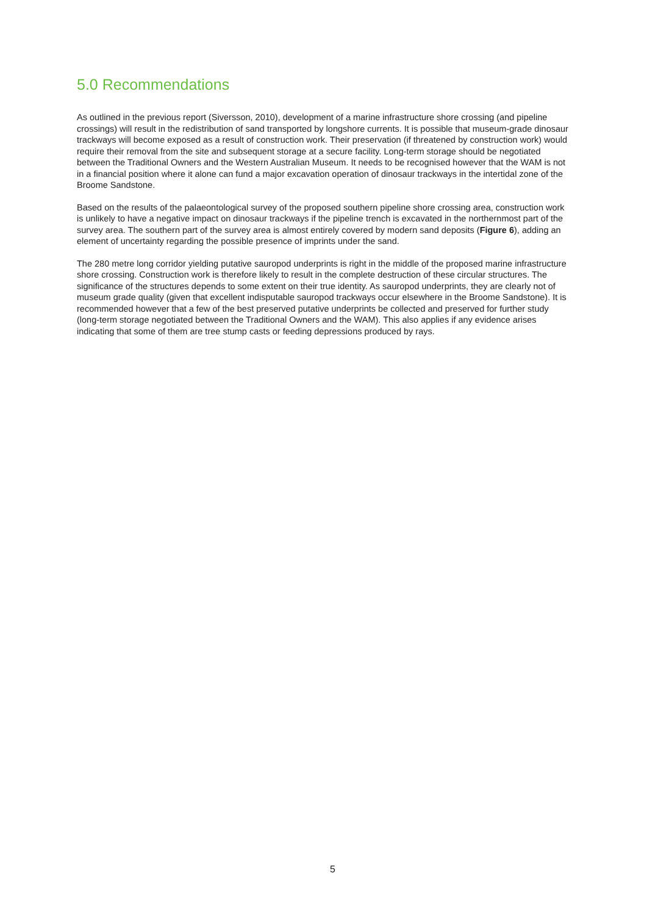5.0 Recommendations
As outlined in the previous report (Siversson, 2010), development of a marine infrastructure shore crossing (and pipeline crossings) will result in the redistribution of sand transported by longshore currents. It is possible that museum-grade dinosaur trackways will become exposed as a result of construction work. Their preservation (if threatened by construction work) would require their removal from the site and subsequent storage at a secure facility. Long-term storage should be negotiated between the Traditional Owners and the Western Australian Museum. It needs to be recognised however that the WAM is not in a financial position where it alone can fund a major excavation operation of dinosaur trackways in the intertidal zone of the Broome Sandstone.
Based on the results of the palaeontological survey of the proposed southern pipeline shore crossing area, construction work is unlikely to have a negative impact on dinosaur trackways if the pipeline trench is excavated in the northernmost part of the survey area. The southern part of the survey area is almost entirely covered by modern sand deposits (Figure 6), adding an element of uncertainty regarding the possible presence of imprints under the sand.
The 280 metre long corridor yielding putative sauropod underprints is right in the middle of the proposed marine infrastructure shore crossing. Construction work is therefore likely to result in the complete destruction of these circular structures. The significance of the structures depends to some extent on their true identity. As sauropod underprints, they are clearly not of museum grade quality (given that excellent indisputable sauropod trackways occur elsewhere in the Broome Sandstone). It is recommended however that a few of the best preserved putative underprints be collected and preserved for further study (long-term storage negotiated between the Traditional Owners and the WAM). This also applies if any evidence arises indicating that some of them are tree stump casts or feeding depressions produced by rays.
5